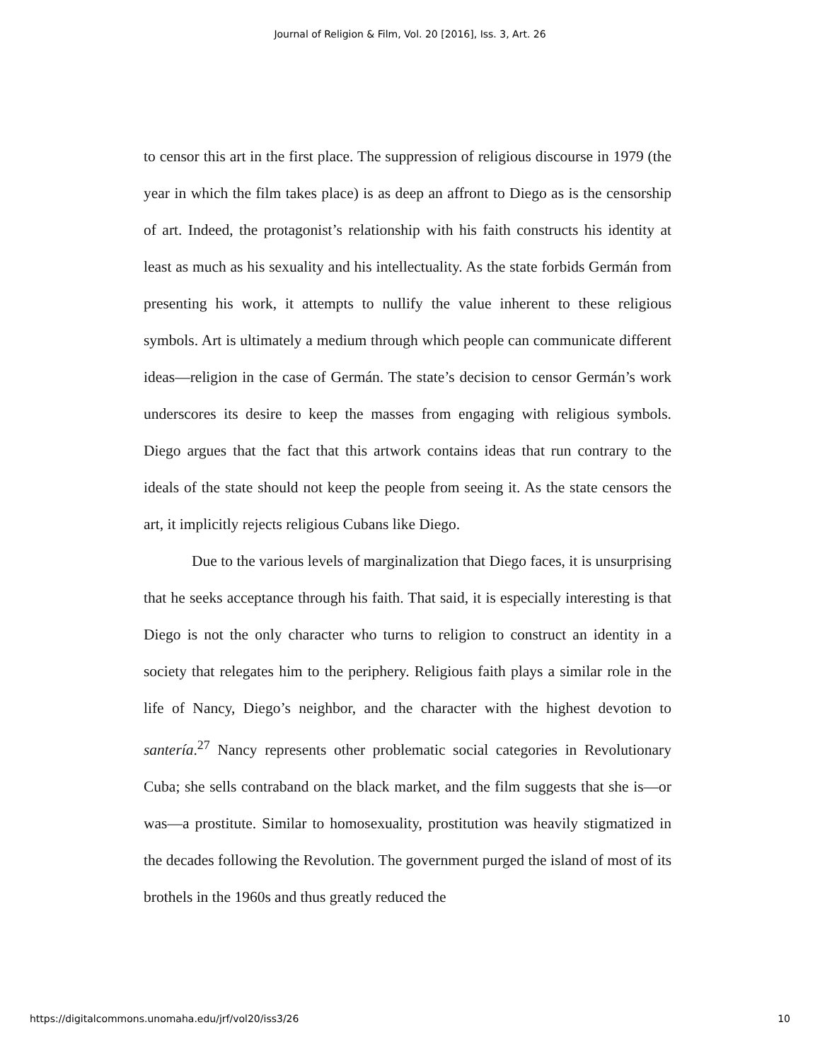Journal of Religion & Film, Vol. 20 [2016], Iss. 3, Art. 26
to censor this art in the first place. The suppression of religious discourse in 1979 (the year in which the film takes place) is as deep an affront to Diego as is the censorship of art. Indeed, the protagonist’s relationship with his faith constructs his identity at least as much as his sexuality and his intellectuality. As the state forbids Germán from presenting his work, it attempts to nullify the value inherent to these religious symbols. Art is ultimately a medium through which people can communicate different ideas—religion in the case of Germán. The state’s decision to censor Germán’s work underscores its desire to keep the masses from engaging with religious symbols. Diego argues that the fact that this artwork contains ideas that run contrary to the ideals of the state should not keep the people from seeing it. As the state censors the art, it implicitly rejects religious Cubans like Diego.
Due to the various levels of marginalization that Diego faces, it is unsurprising that he seeks acceptance through his faith. That said, it is especially interesting is that Diego is not the only character who turns to religion to construct an identity in a society that relegates him to the periphery. Religious faith plays a similar role in the life of Nancy, Diego’s neighbor, and the character with the highest devotion to santería.<sup>27</sup> Nancy represents other problematic social categories in Revolutionary Cuba; she sells contraband on the black market, and the film suggests that she is—or was—a prostitute. Similar to homosexuality, prostitution was heavily stigmatized in the decades following the Revolution. The government purged the island of most of its brothels in the 1960s and thus greatly reduced the
https://digitalcommons.unomaha.edu/jrf/vol20/iss3/26 10